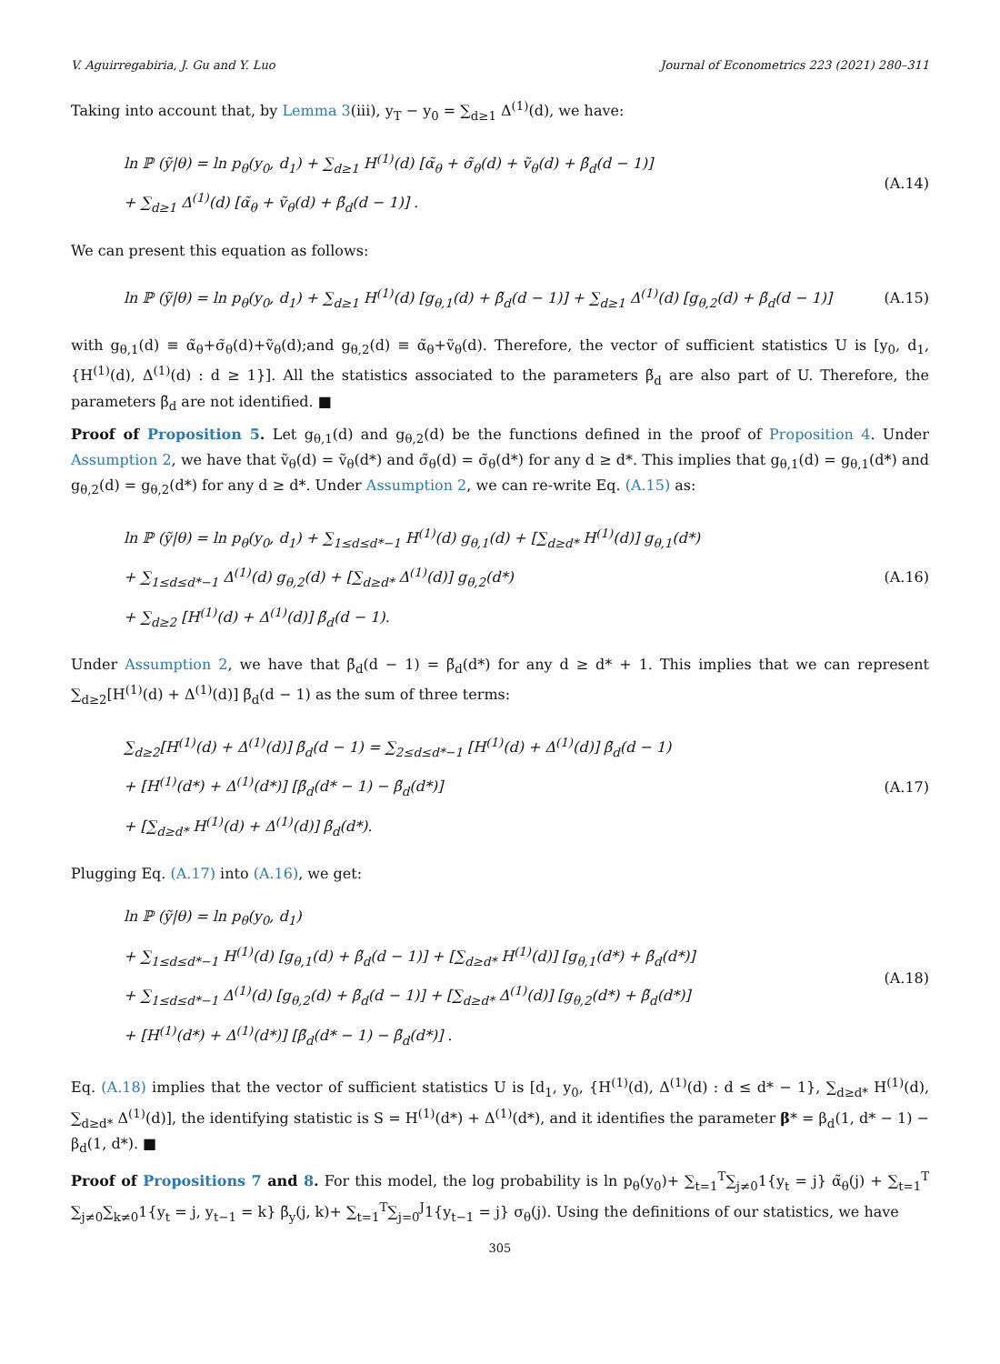V. Aguirregabiria, J. Gu and Y. Luo Journal of Econometrics 223 (2021) 280–311
Taking into account that, by Lemma 3(iii), y<sub>T</sub> − y<sub>0</sub> = ∑<sub>d≥1</sub> Δ<sup>(1)</sup>(d), we have:
ln ℙ (ỹ|θ) = ln p<sub>θ</sub>(y<sub>0</sub>, d<sub>1</sub>) + ∑<sub>d≥1</sub> H<sup>(1)</sup>(d) [α̃<sub>θ</sub> + σ̃<sub>θ</sub>(d) + ṽ<sub>θ</sub>(d) + β̃<sub>d</sub>(d − 1)]
+ ∑<sub>d≥1</sub> Δ<sup>(1)</sup>(d) [α̃<sub>θ</sub> + ṽ<sub>θ</sub>(d) + β̃<sub>d</sub>(d − 1)] .
(A.14)
We can present this equation as follows:
ln ℙ (ỹ|θ) = ln p<sub>θ</sub>(y<sub>0</sub>, d<sub>1</sub>) + ∑<sub>d≥1</sub> H<sup>(1)</sup>(d) [g<sub>θ,1</sub>(d) + β̃<sub>d</sub>(d − 1)] + ∑<sub>d≥1</sub> Δ<sup>(1)</sup>(d) [g<sub>θ,2</sub>(d) + β̃<sub>d</sub>(d − 1)]
(A.15)
with g<sub>θ,1</sub>(d) ≡ α̃<sub>θ</sub>+σ̃<sub>θ</sub>(d)+ṽ<sub>θ</sub>(d);and g<sub>θ,2</sub>(d) ≡ α̃<sub>θ</sub>+ṽ<sub>θ</sub>(d). Therefore, the vector of sufficient statistics U is [y<sub>0</sub>, d<sub>1</sub>, {H<sup>(1)</sup>(d), Δ<sup>(1)</sup>(d) : d ≥ 1}]. All the statistics associated to the parameters β̃<sub>d</sub> are also part of U. Therefore, the parameters β̃<sub>d</sub> are not identified. ■
Proof of Proposition 5. Let g<sub>θ,1</sub>(d) and g<sub>θ,2</sub>(d) be the functions defined in the proof of Proposition 4. Under Assumption 2, we have that ṽ<sub>θ</sub>(d) = ṽ<sub>θ</sub>(d*) and σ̃<sub>θ</sub>(d) = σ̃<sub>θ</sub>(d*) for any d ≥ d*. This implies that g<sub>θ,1</sub>(d) = g<sub>θ,1</sub>(d*) and g<sub>θ,2</sub>(d) = g<sub>θ,2</sub>(d*) for any d ≥ d*. Under Assumption 2, we can re-write Eq. (A.15) as:
ln ℙ (ỹ|θ) = ln p<sub>θ</sub>(y<sub>0</sub>, d<sub>1</sub>) + ∑<sub>1≤d≤d*−1</sub> H<sup>(1)</sup>(d) g<sub>θ,1</sub>(d) + [∑<sub>d≥d*</sub> H<sup>(1)</sup>(d)] g<sub>θ,1</sub>(d*)
+ ∑<sub>1≤d≤d*−1</sub> Δ<sup>(1)</sup>(d) g<sub>θ,2</sub>(d) + [∑<sub>d≥d*</sub> Δ<sup>(1)</sup>(d)] g<sub>θ,2</sub>(d*)
+ ∑<sub>d≥2</sub> [H<sup>(1)</sup>(d) + Δ<sup>(1)</sup>(d)] β̃<sub>d</sub>(d − 1).
(A.16)
Under Assumption 2, we have that β̃<sub>d</sub>(d − 1) = β̃<sub>d</sub>(d*) for any d ≥ d* + 1. This implies that we can represent ∑<sub>d≥2</sub>[H<sup>(1)</sup>(d) + Δ<sup>(1)</sup>(d)] β̃<sub>d</sub>(d − 1) as the sum of three terms:
∑<sub>d≥2</sub>[H<sup>(1)</sup>(d) + Δ<sup>(1)</sup>(d)] β̃<sub>d</sub>(d − 1) = ∑<sub>2≤d≤d*−1</sub> [H<sup>(1)</sup>(d) + Δ<sup>(1)</sup>(d)] β̃<sub>d</sub>(d − 1)
+ [H<sup>(1)</sup>(d*) + Δ<sup>(1)</sup>(d*)] [β̃<sub>d</sub>(d* − 1) − β̃<sub>d</sub>(d*)]
+ [∑<sub>d≥d*</sub> H<sup>(1)</sup>(d) + Δ<sup>(1)</sup>(d)] β̃<sub>d</sub>(d*).
(A.17)
Plugging Eq. (A.17) into (A.16), we get:
ln ℙ (ỹ|θ) = ln p<sub>θ</sub>(y<sub>0</sub>, d<sub>1</sub>)
+ ∑<sub>1≤d≤d*−1</sub> H<sup>(1)</sup>(d) [g<sub>θ,1</sub>(d) + β̃<sub>d</sub>(d − 1)] + [∑<sub>d≥d*</sub> H<sup>(1)</sup>(d)] [g<sub>θ,1</sub>(d*) + β̃<sub>d</sub>(d*)]
+ ∑<sub>1≤d≤d*−1</sub> Δ<sup>(1)</sup>(d) [g<sub>θ,2</sub>(d) + β̃<sub>d</sub>(d − 1)] + [∑<sub>d≥d*</sub> Δ<sup>(1)</sup>(d)] [g<sub>θ,2</sub>(d*) + β̃<sub>d</sub>(d*)]
+ [H<sup>(1)</sup>(d*) + Δ<sup>(1)</sup>(d*)] [β̃<sub>d</sub>(d* − 1) − β̃<sub>d</sub>(d*)] .
(A.18)
Eq. (A.18) implies that the vector of sufficient statistics U is [d<sub>1</sub>, y<sub>0</sub>, {H<sup>(1)</sup>(d), Δ<sup>(1)</sup>(d) : d ≤ d* − 1}, ∑<sub>d≥d*</sub> H<sup>(1)</sup>(d), ∑<sub>d≥d*</sub> Δ<sup>(1)</sup>(d)], the identifying statistic is S = H<sup>(1)</sup>(d*) + Δ<sup>(1)</sup>(d*), and it identifies the parameter β* = β<sub>d</sub>(1, d* − 1) − β<sub>d</sub>(1, d*). ■
Proof of Propositions 7 and 8. For this model, the log probability is ln p<sub>θ</sub>(y<sub>0</sub>)+ ∑<sub>t=1</sub><sup>T</sup>∑<sub>j≠0</sub>1{y<sub>t</sub> = j} α̃<sub>θ</sub>(j) + ∑<sub>t=1</sub><sup>T</sup> ∑<sub>j≠0</sub>∑<sub>k≠0</sub>1{y<sub>t</sub> = j, y<sub>t−1</sub> = k} β̃<sub>y</sub>(j, k)+ ∑<sub>t=1</sub><sup>T</sup>∑<sub>j=0</sub><sup>J</sup>1{y<sub>t−1</sub> = j} σ<sub>θ</sub>(j). Using the definitions of our statistics, we have
305